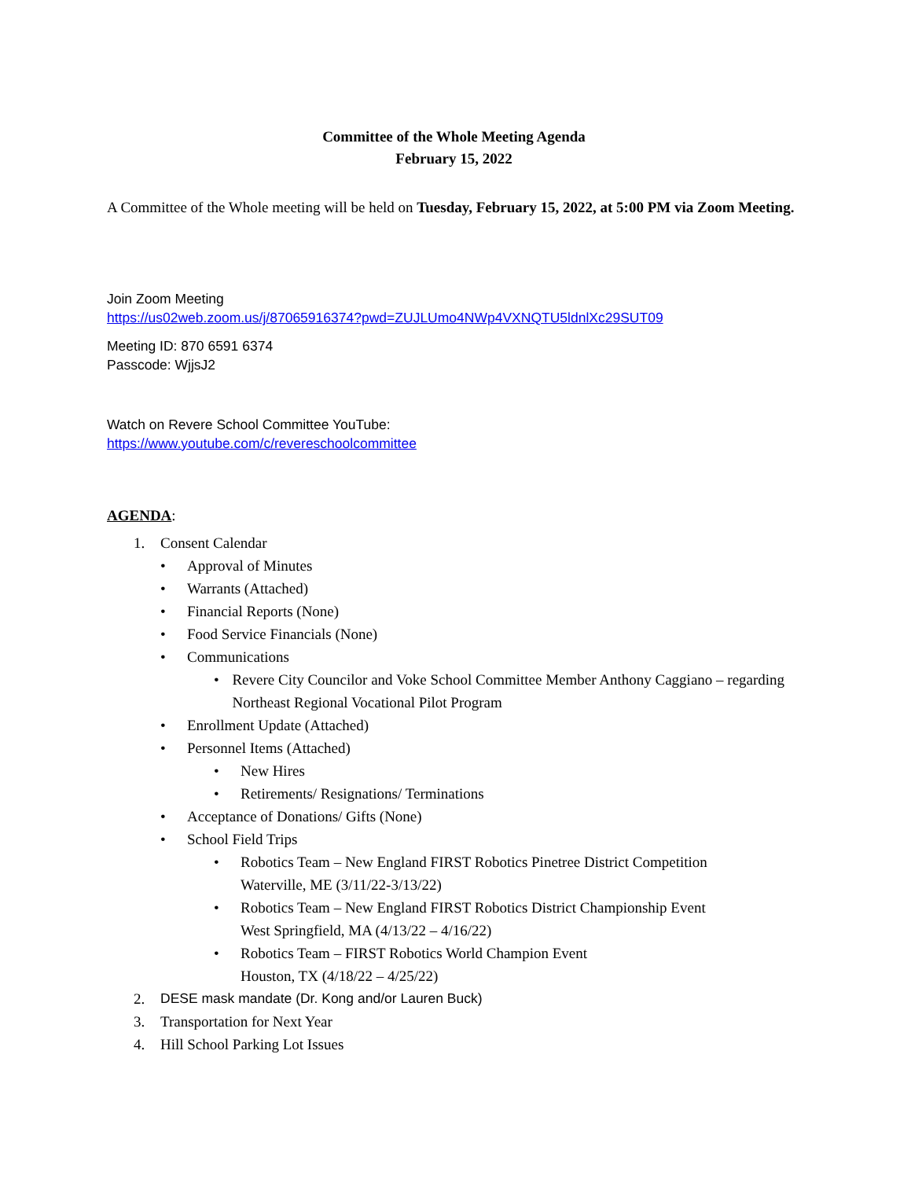Committee of the Whole Meeting Agenda
February 15, 2022
A Committee of the Whole meeting will be held on Tuesday, February 15, 2022, at 5:00 PM via Zoom Meeting.
Join Zoom Meeting
https://us02web.zoom.us/j/87065916374?pwd=ZUJLUmo4NWp4VXNQTU5ldnlXc29SUT09
Meeting ID: 870 6591 6374
Passcode: WjjsJ2
Watch on Revere School Committee YouTube:
https://www.youtube.com/c/revereschoolcommittee
AGENDA:
1. Consent Calendar
• Approval of Minutes
• Warrants (Attached)
• Financial Reports (None)
• Food Service Financials (None)
• Communications
• Revere City Councilor and Voke School Committee Member Anthony Caggiano – regarding Northeast Regional Vocational Pilot Program
• Enrollment Update (Attached)
• Personnel Items (Attached)
• New Hires
• Retirements/ Resignations/ Terminations
• Acceptance of Donations/ Gifts (None)
• School Field Trips
• Robotics Team – New England FIRST Robotics Pinetree District Competition
Waterville, ME (3/11/22-3/13/22)
• Robotics Team – New England FIRST Robotics District Championship Event
West Springfield, MA (4/13/22 – 4/16/22)
• Robotics Team – FIRST Robotics World Champion Event
Houston, TX (4/18/22 – 4/25/22)
2. DESE mask mandate (Dr. Kong and/or Lauren Buck)
3. Transportation for Next Year
4. Hill School Parking Lot Issues